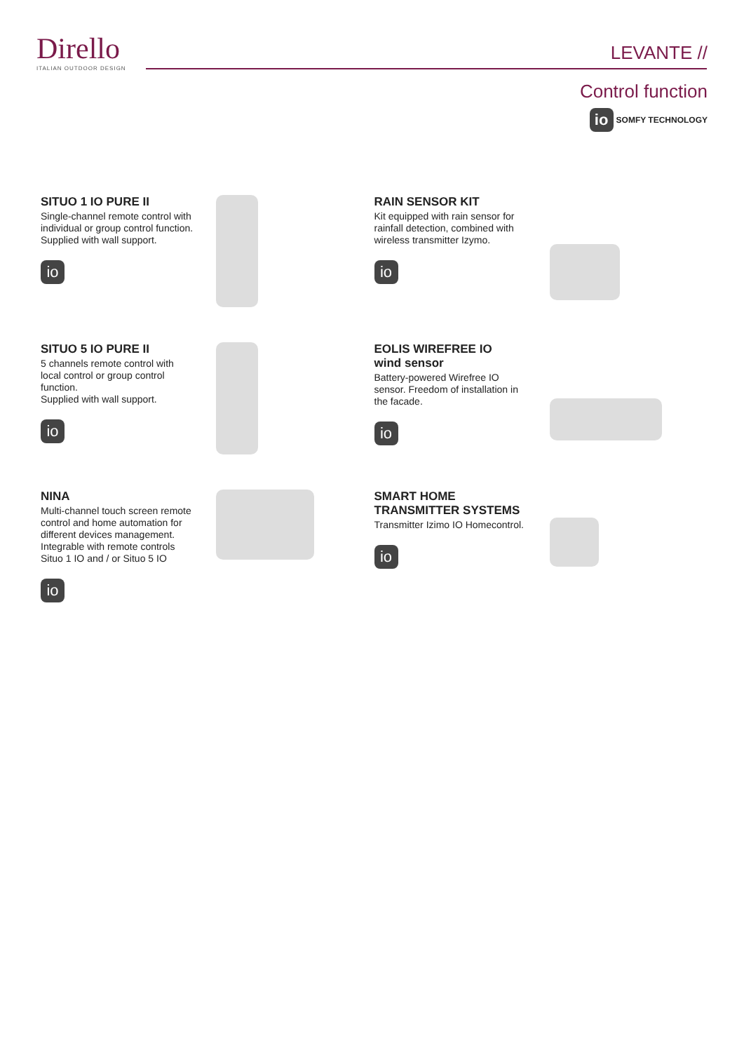Dirello
ITALIAN OUTDOOR DESIGN
LEVANTE //
Control function
io SOMFY TECHNOLOGY
SITUO 1 IO PURE II
Single-channel remote control with individual or group control function.
Supplied with wall support.
io
RAIN SENSOR KIT
Kit equipped with rain sensor for rainfall detection, combined with wireless transmitter Izymo.
io
SITUO 5 IO PURE II
5 channels remote control with local control or group control function.
Supplied with wall support.
io
EOLIS WIREFREE IO
wind sensor
Battery-powered Wirefree IO sensor. Freedom of installation in the facade.
io
NINA
Multi-channel touch screen remote control and home automation for different devices management. Integrable with remote controls Situo 1 IO and / or Situo 5 IO
io
SMART HOME
TRANSMITTER SYSTEMS
Transmitter Izimo IO Homecontrol.
io